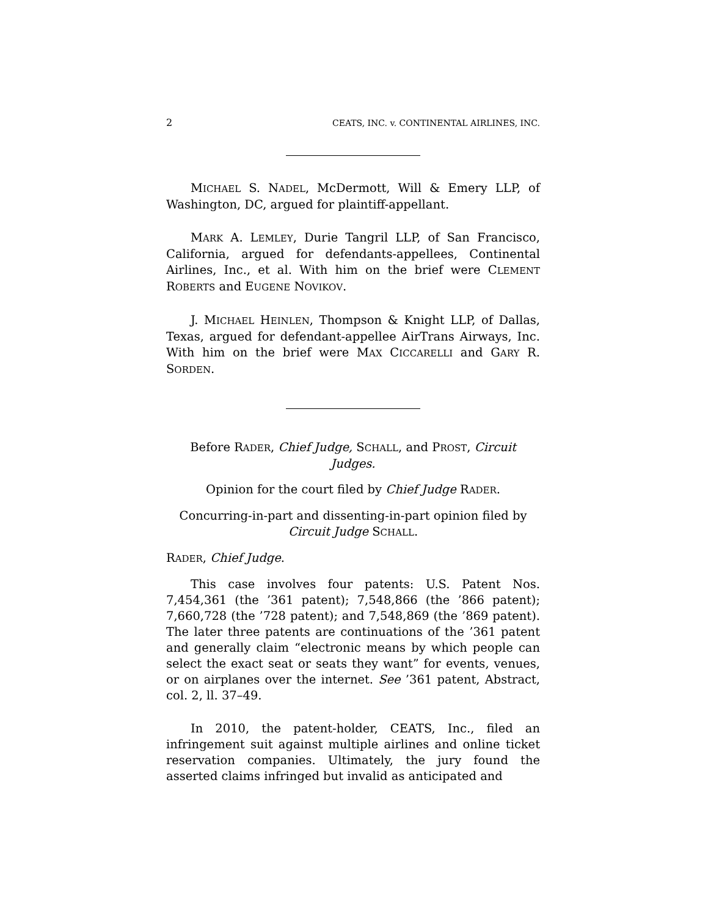2 CEATS, INC. v. CONTINENTAL AIRLINES, INC.
MICHAEL S. NADEL, McDermott, Will & Emery LLP, of Washington, DC, argued for plaintiff-appellant.
MARK A. LEMLEY, Durie Tangril LLP, of San Francisco, California, argued for defendants-appellees, Continental Airlines, Inc., et al. With him on the brief were CLEMENT ROBERTS and EUGENE NOVIKOV.
J. MICHAEL HEINLEN, Thompson & Knight LLP, of Dallas, Texas, argued for defendant-appellee AirTrans Airways, Inc. With him on the brief were MAX CICCARELLI and GARY R. SORDEN.
Before RADER, Chief Judge, SCHALL, and PROST, Circuit Judges.
Opinion for the court filed by Chief Judge RADER.
Concurring-in-part and dissenting-in-part opinion filed by Circuit Judge SCHALL.
RADER, Chief Judge.
This case involves four patents: U.S. Patent Nos. 7,454,361 (the ’361 patent); 7,548,866 (the ’866 patent); 7,660,728 (the ’728 patent); and 7,548,869 (the ’869 patent). The later three patents are continuations of the ’361 patent and generally claim “electronic means by which people can select the exact seat or seats they want” for events, venues, or on airplanes over the internet. See ’361 patent, Abstract, col. 2, ll. 37–49.
In 2010, the patent-holder, CEATS, Inc., filed an infringement suit against multiple airlines and online ticket reservation companies. Ultimately, the jury found the asserted claims infringed but invalid as anticipated and